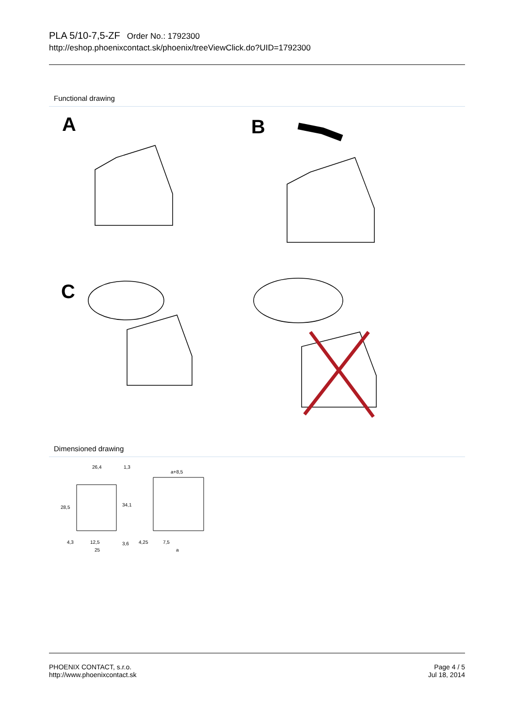PLA 5/10-7,5-ZF Order No.: 1792300
http://eshop.phoenixcontact.sk/phoenix/treeViewClick.do?UID=1792300
Functional drawing
A
B
C
Dimensioned drawing
26,4
1,3
a+8,5
28,5
34,1
4,3
12,5
3,6
25
4,25
7,5
a
PHOENIX CONTACT, s.r.o.
http://www.phoenixcontact.sk
Page 4 / 5
Jul 18, 2014